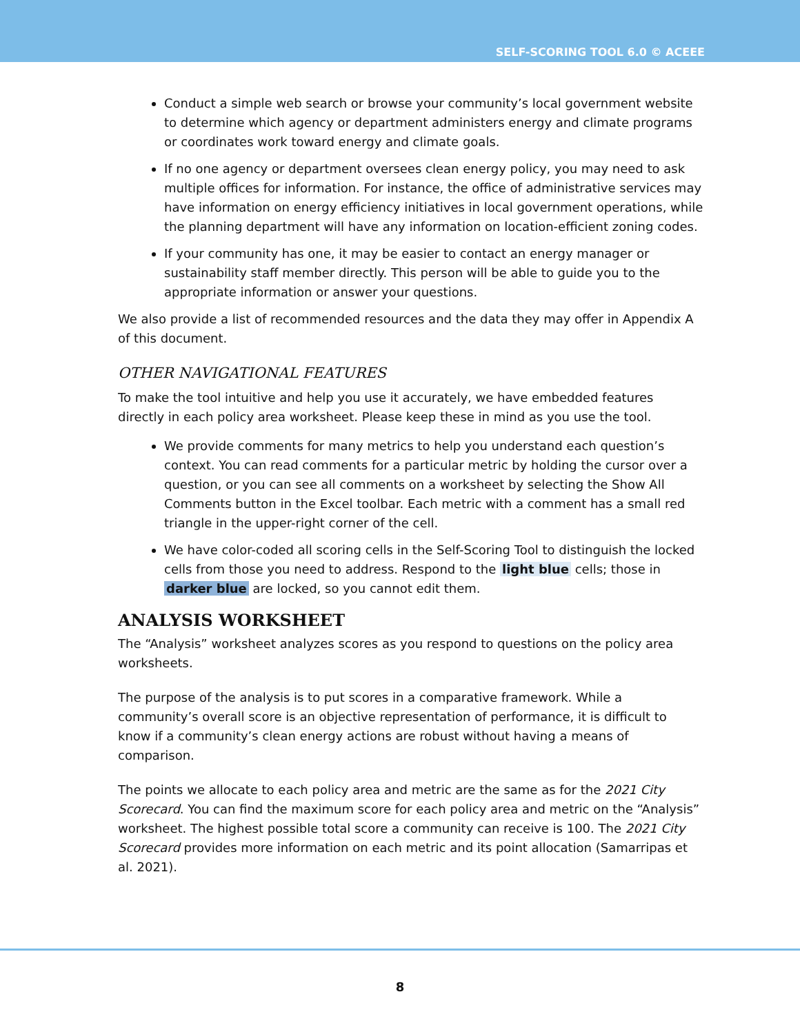SELF-SCORING TOOL 6.0 © ACEEE
Conduct a simple web search or browse your community’s local government website to determine which agency or department administers energy and climate programs or coordinates work toward energy and climate goals.
If no one agency or department oversees clean energy policy, you may need to ask multiple offices for information. For instance, the office of administrative services may have information on energy efficiency initiatives in local government operations, while the planning department will have any information on location-efficient zoning codes.
If your community has one, it may be easier to contact an energy manager or sustainability staff member directly. This person will be able to guide you to the appropriate information or answer your questions.
We also provide a list of recommended resources and the data they may offer in Appendix A of this document.
OTHER NAVIGATIONAL FEATURES
To make the tool intuitive and help you use it accurately, we have embedded features directly in each policy area worksheet. Please keep these in mind as you use the tool.
We provide comments for many metrics to help you understand each question’s context. You can read comments for a particular metric by holding the cursor over a question, or you can see all comments on a worksheet by selecting the Show All Comments button in the Excel toolbar. Each metric with a comment has a small red triangle in the upper-right corner of the cell.
We have color-coded all scoring cells in the Self-Scoring Tool to distinguish the locked cells from those you need to address. Respond to the light blue cells; those in darker blue are locked, so you cannot edit them.
ANALYSIS WORKSHEET
The “Analysis” worksheet analyzes scores as you respond to questions on the policy area worksheets.
The purpose of the analysis is to put scores in a comparative framework. While a community’s overall score is an objective representation of performance, it is difficult to know if a community’s clean energy actions are robust without having a means of comparison.
The points we allocate to each policy area and metric are the same as for the 2021 City Scorecard. You can find the maximum score for each policy area and metric on the “Analysis” worksheet. The highest possible total score a community can receive is 100. The 2021 City Scorecard provides more information on each metric and its point allocation (Samarripas et al. 2021).
8